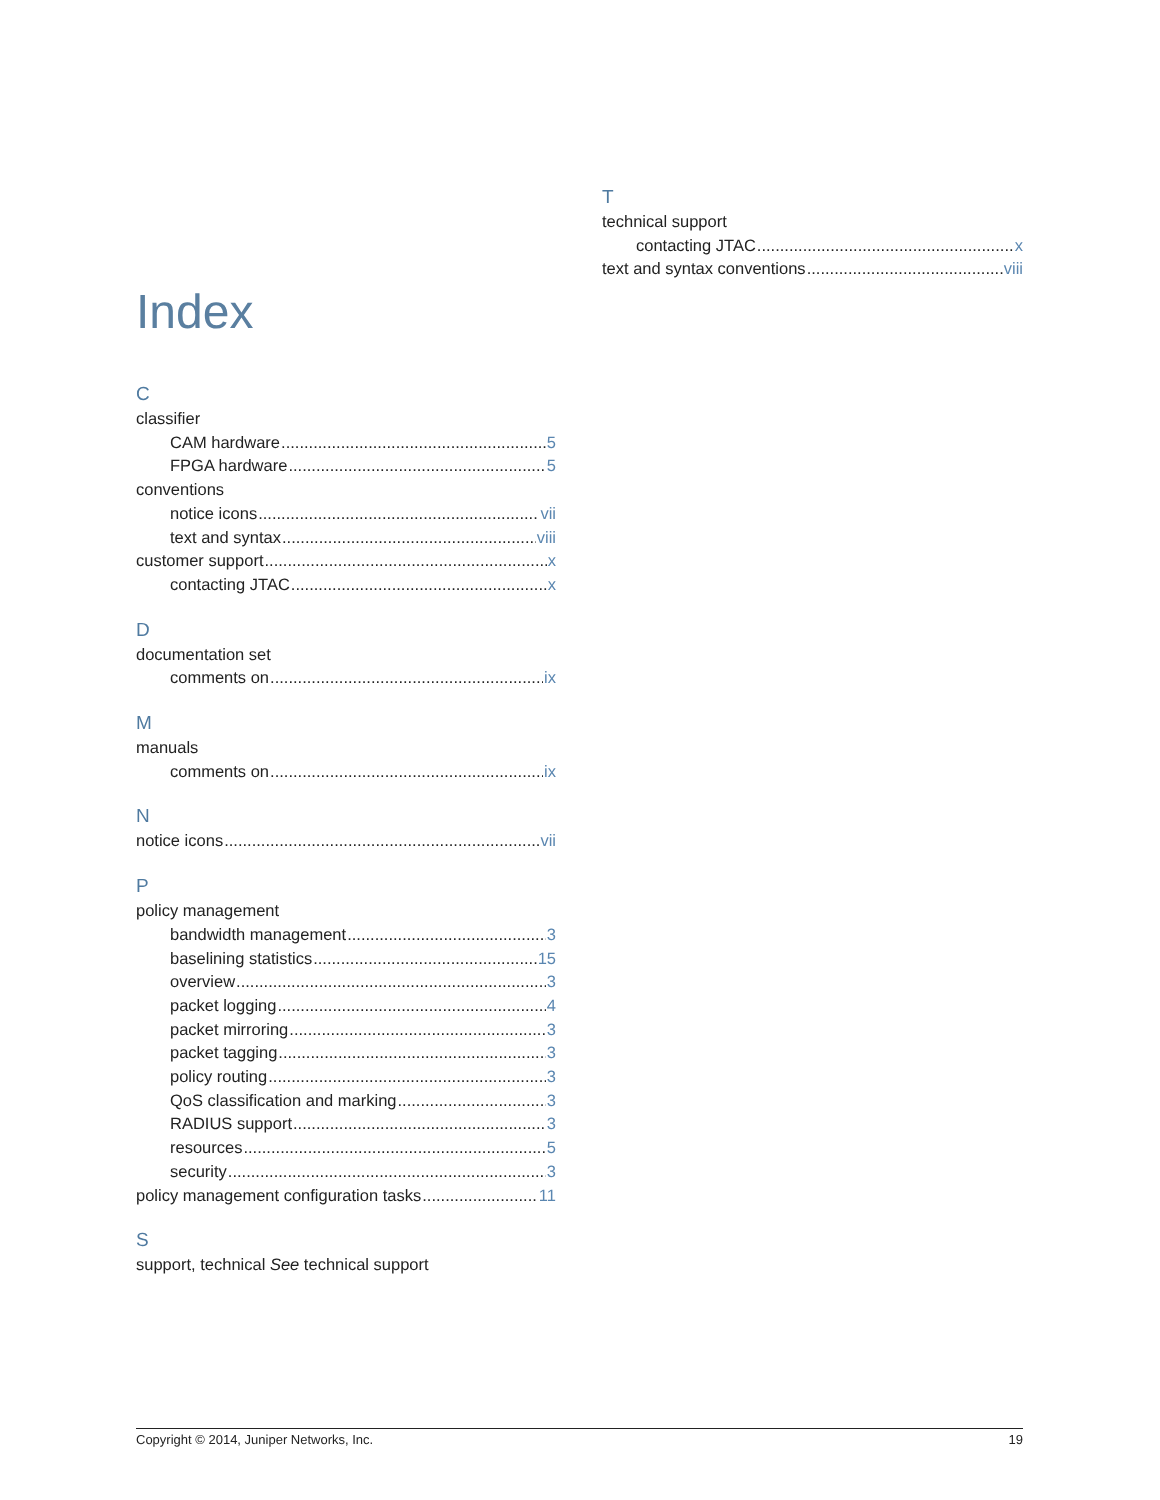Index
C
classifier
CAM hardware 5
FPGA hardware 5
conventions
notice icons vii
text and syntax viii
customer support x
contacting JTAC x
D
documentation set
comments on ix
M
manuals
comments on ix
N
notice icons vii
P
policy management
bandwidth management 3
baselining statistics 15
overview 3
packet logging 4
packet mirroring 3
packet tagging 3
policy routing 3
QoS classification and marking 3
RADIUS support 3
resources 5
security 3
policy management configuration tasks 11
S
support, technical See technical support
T
technical support
contacting JTAC x
text and syntax conventions viii
Copyright © 2014, Juniper Networks, Inc. 19